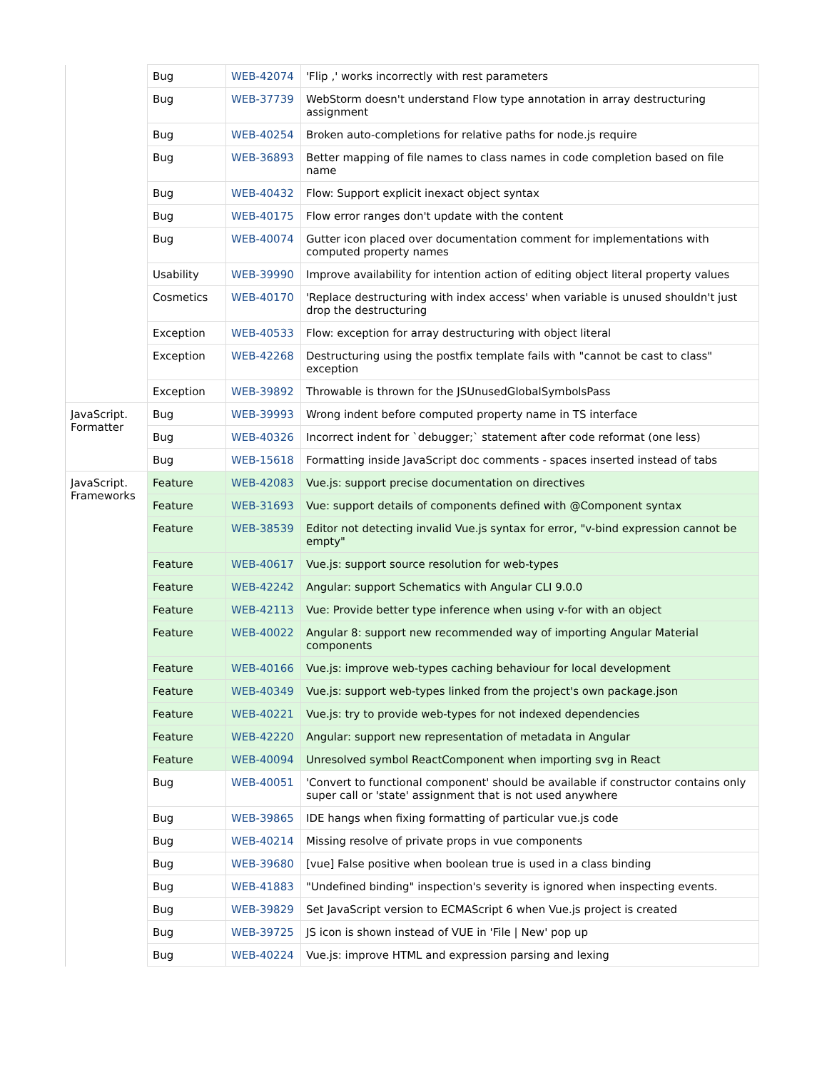| | Bug | WEB-42074 | 'Flip ,' works incorrectly with rest parameters |
| | Bug | WEB-37739 | WebStorm doesn't understand Flow type annotation in array destructuring assignment |
| | Bug | WEB-40254 | Broken auto-completions for relative paths for node.js require |
| | Bug | WEB-36893 | Better mapping of file names to class names in code completion based on file name |
| | Bug | WEB-40432 | Flow: Support explicit inexact object syntax |
| | Bug | WEB-40175 | Flow error ranges don't update with the content |
| | Bug | WEB-40074 | Gutter icon placed over documentation comment for implementations with computed property names |
| | Usability | WEB-39990 | Improve availability for intention action of editing object literal property values |
| | Cosmetics | WEB-40170 | 'Replace destructuring with index access' when variable is unused shouldn't just drop the destructuring |
| | Exception | WEB-40533 | Flow: exception for array destructuring with object literal |
| | Exception | WEB-42268 | Destructuring using the postfix template fails with "cannot be cast to class" exception |
| | Exception | WEB-39892 | Throwable is thrown for the JSUnusedGlobalSymbolsPass |
| JavaScript. Formatter | Bug | WEB-39993 | Wrong indent before computed property name in TS interface |
| | Bug | WEB-40326 | Incorrect indent for `debugger;` statement after code reformat (one less) |
| | Bug | WEB-15618 | Formatting inside JavaScript doc comments - spaces inserted instead of tabs |
| JavaScript. Frameworks | Feature | WEB-42083 | Vue.js: support precise documentation on directives |
| | Feature | WEB-31693 | Vue: support details of components defined with @Component syntax |
| | Feature | WEB-38539 | Editor not detecting invalid Vue.js syntax for error, "v-bind expression cannot be empty" |
| | Feature | WEB-40617 | Vue.js: support source resolution for web-types |
| | Feature | WEB-42242 | Angular: support Schematics with Angular CLI 9.0.0 |
| | Feature | WEB-42113 | Vue: Provide better type inference when using v-for with an object |
| | Feature | WEB-40022 | Angular 8: support new recommended way of importing Angular Material components |
| | Feature | WEB-40166 | Vue.js: improve web-types caching behaviour for local development |
| | Feature | WEB-40349 | Vue.js: support web-types linked from the project's own package.json |
| | Feature | WEB-40221 | Vue.js: try to provide web-types for not indexed dependencies |
| | Feature | WEB-42220 | Angular: support new representation of metadata in Angular |
| | Feature | WEB-40094 | Unresolved symbol ReactComponent when importing svg in React |
| | Bug | WEB-40051 | 'Convert to functional component' should be available if constructor contains only super call or 'state' assignment that is not used anywhere |
| | Bug | WEB-39865 | IDE hangs when fixing formatting of particular vue.js code |
| | Bug | WEB-40214 | Missing resolve of private props in vue components |
| | Bug | WEB-39680 | [vue] False positive when boolean true is used in a class binding |
| | Bug | WEB-41883 | "Undefined binding" inspection's severity is ignored when inspecting events. |
| | Bug | WEB-39829 | Set JavaScript version to ECMAScript 6 when Vue.js project is created |
| | Bug | WEB-39725 | JS icon is shown instead of VUE in 'File / New' pop up |
| | Bug | WEB-40224 | Vue.js: improve HTML and expression parsing and lexing |